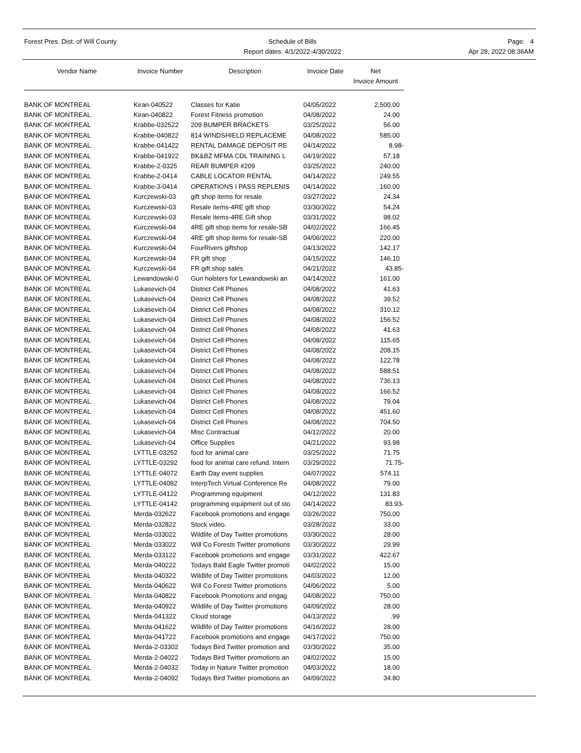Forest Pres. Dist. of Will County
Schedule of Bills
Report dates: 4/1/2022-4/30/2022
Page: 4
Apr 28, 2022 08:36AM
| Vendor Name | Invoice Number | Description | Invoice Date | Net Invoice Amount |
| --- | --- | --- | --- | --- |
| BANK OF MONTREAL | Kiran-040522 | Classes for Katie | 04/05/2022 | 2,500.00 |
| BANK OF MONTREAL | Kiran-040822 | Forest Fitness promotion | 04/08/2022 | 24.00 |
| BANK OF MONTREAL | Krabbe-032522 | 209 BUMPER BRACKETS | 03/25/2022 | 56.00 |
| BANK OF MONTREAL | Krabbe-040822 | 814 WINDSHIELD REPLACEME | 04/08/2022 | 585.00 |
| BANK OF MONTREAL | Krabbe-041422 | RENTAL DAMAGE DEPOSIT RE | 04/14/2022 | 8.98- |
| BANK OF MONTREAL | Krabbe-041922 | BK&BZ MFMA CDL TRAINING L | 04/19/2022 | 57.18 |
| BANK OF MONTREAL | Krabbe-2-0325 | REAR BUMPER #209 | 03/25/2022 | 240.00 |
| BANK OF MONTREAL | Krabbe-2-0414 | CABLE LOCATOR RENTAL | 04/14/2022 | 249.55 |
| BANK OF MONTREAL | Krabbe-3-0414 | OPERATIONS I PASS REPLENIS | 04/14/2022 | 160.00 |
| BANK OF MONTREAL | Kurczewski-03 | gift shop items for resale | 03/27/2022 | 24.34 |
| BANK OF MONTREAL | Kurczewski-03 | Resale items-4RE gift shop | 03/30/2022 | 54.24 |
| BANK OF MONTREAL | Kurczewski-03 | Resale items-4RE Gift shop | 03/31/2022 | 98.02 |
| BANK OF MONTREAL | Kurczewski-04 | 4RE gift shop items for resale-SB | 04/02/2022 | 166.45 |
| BANK OF MONTREAL | Kurczewski-04 | 4RE gift shop items for resale-SB | 04/06/2022 | 220.00 |
| BANK OF MONTREAL | Kurczewski-04 | FourRivers giftshop | 04/13/2022 | 142.17 |
| BANK OF MONTREAL | Kurczewski-04 | FR gift shop | 04/15/2022 | 146.10 |
| BANK OF MONTREAL | Kurczewski-04 | FR gift shop sales | 04/21/2022 | 43.85- |
| BANK OF MONTREAL | Lewandowski-0 | Gun holsters for Lewandowski an | 04/14/2022 | 161.00 |
| BANK OF MONTREAL | Lukasevich-04 | District Cell Phones | 04/08/2022 | 41.63 |
| BANK OF MONTREAL | Lukasevich-04 | District Cell Phones | 04/08/2022 | 39.52 |
| BANK OF MONTREAL | Lukasevich-04 | District Cell Phones | 04/08/2022 | 310.12 |
| BANK OF MONTREAL | Lukasevich-04 | District Cell Phones | 04/08/2022 | 156.52 |
| BANK OF MONTREAL | Lukasevich-04 | District Cell Phones | 04/08/2022 | 41.63 |
| BANK OF MONTREAL | Lukasevich-04 | District Cell Phones | 04/08/2022 | 115.65 |
| BANK OF MONTREAL | Lukasevich-04 | District Cell Phones | 04/08/2022 | 208.15 |
| BANK OF MONTREAL | Lukasevich-04 | District Cell Phones | 04/08/2022 | 122.78 |
| BANK OF MONTREAL | Lukasevich-04 | District Cell Phones | 04/08/2022 | 588.51 |
| BANK OF MONTREAL | Lukasevich-04 | District Cell Phones | 04/08/2022 | 736.13 |
| BANK OF MONTREAL | Lukasevich-04 | District Cell Phones | 04/08/2022 | 166.52 |
| BANK OF MONTREAL | Lukasevich-04 | District Cell Phones | 04/08/2022 | 79.04 |
| BANK OF MONTREAL | Lukasevich-04 | District Cell Phones | 04/08/2022 | 451.60 |
| BANK OF MONTREAL | Lukasevich-04 | District Cell Phones | 04/08/2022 | 704.50 |
| BANK OF MONTREAL | Lukasevich-04 | Misc Contractual | 04/12/2022 | 20.00 |
| BANK OF MONTREAL | Lukasevich-04 | Office Supplies | 04/21/2022 | 93.98 |
| BANK OF MONTREAL | LYTTLE-03252 | food for animal care | 03/25/2022 | 71.75 |
| BANK OF MONTREAL | LYTTLE-03292 | food for animal care refund. Intern | 03/29/2022 | 71.75- |
| BANK OF MONTREAL | LYTTLE-04072 | Earth Day event supplies | 04/07/2022 | 574.11 |
| BANK OF MONTREAL | LYTTLE-04082 | InterpTech Virtual Conference Re | 04/08/2022 | 79.00 |
| BANK OF MONTREAL | LYTTLE-04122 | Programming equipment | 04/12/2022 | 131.83 |
| BANK OF MONTREAL | LYTTLE-04142 | programming equipment out of sto | 04/14/2022 | 83.93- |
| BANK OF MONTREAL | Merda-032622 | Facebook promotions and engage | 03/26/2022 | 750.00 |
| BANK OF MONTREAL | Merda-032822 | Stock video. | 03/28/2022 | 33.00 |
| BANK OF MONTREAL | Merda-033022 | Wildlife of Day Twitter promotions | 03/30/2022 | 28.00 |
| BANK OF MONTREAL | Merda-033022 | Will Co Forests Twitter promotions | 03/30/2022 | 29.99 |
| BANK OF MONTREAL | Merda-033122 | Facebook promotions and engage | 03/31/2022 | 422.67 |
| BANK OF MONTREAL | Merda-040222 | Todays Bald Eagle Twitter promoti | 04/02/2022 | 15.00 |
| BANK OF MONTREAL | Merda-040322 | Wildlife of Day Twitter promotions | 04/03/2022 | 12.00 |
| BANK OF MONTREAL | Merda-040622 | Will Co Forest Twitter promotions | 04/06/2022 | 5.00 |
| BANK OF MONTREAL | Merda-040822 | Facebook Promotions and engag | 04/08/2022 | 750.00 |
| BANK OF MONTREAL | Merda-040922 | Wildlife of Day Twitter promotions | 04/09/2022 | 28.00 |
| BANK OF MONTREAL | Merda-041322 | Cloud storage | 04/13/2022 | .99 |
| BANK OF MONTREAL | Merda-041622 | Wildlife of Day Twitter promotions | 04/16/2022 | 28.00 |
| BANK OF MONTREAL | Merda-041722 | Facebook promotions and engage | 04/17/2022 | 750.00 |
| BANK OF MONTREAL | Merda-2-03302 | Todays Bird Twitter promotion and | 03/30/2022 | 35.00 |
| BANK OF MONTREAL | Merda-2-04022 | Todays Bird Twitter promotions an | 04/02/2022 | 15.00 |
| BANK OF MONTREAL | Merda-2-04032 | Today in Nature Twitter promotion | 04/03/2022 | 18.00 |
| BANK OF MONTREAL | Merda-2-04092 | Todays Bird Twitter promotions an | 04/09/2022 | 34.80 |